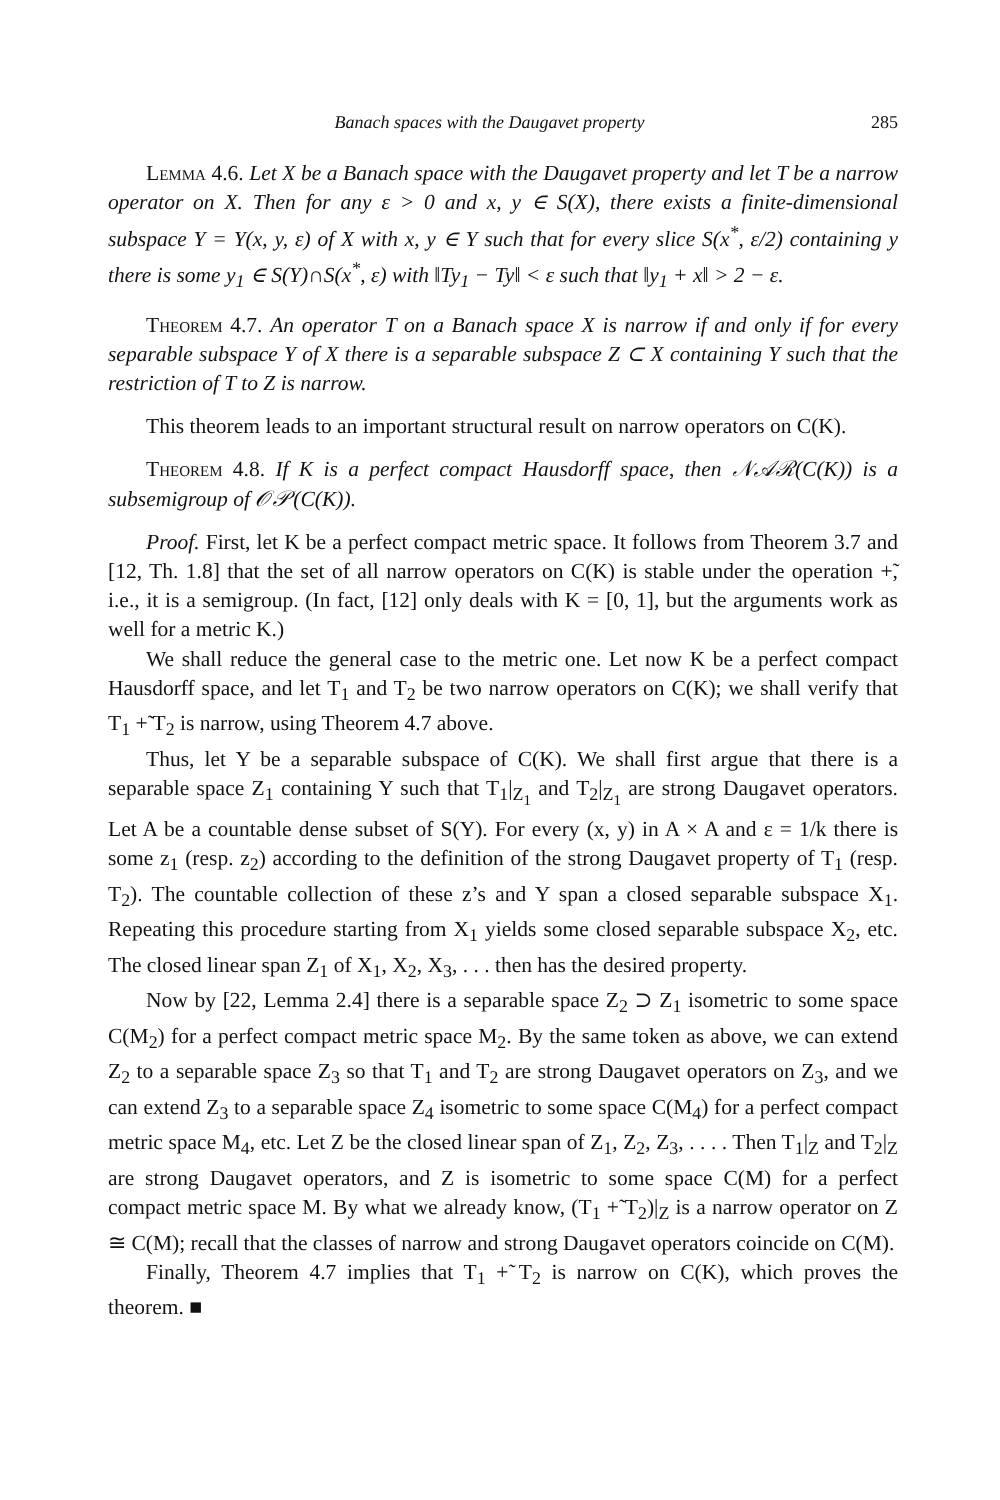Banach spaces with the Daugavet property 285
Lemma 4.6. Let X be a Banach space with the Daugavet property and let T be a narrow operator on X. Then for any ε > 0 and x, y ∈ S(X), there exists a finite-dimensional subspace Y = Y(x, y, ε) of X with x, y ∈ Y such that for every slice S(x<sup>*</sup>, ε/2) containing y there is some y<sub>1</sub> ∈ S(Y)∩S(x<sup>*</sup>, ε) with ‖Ty<sub>1</sub> − Ty‖ < ε such that ‖y<sub>1</sub> + x‖ > 2 − ε.
Theorem 4.7. An operator T on a Banach space X is narrow if and only if for every separable subspace Y of X there is a separable subspace Z ⊂ X containing Y such that the restriction of T to Z is narrow.
This theorem leads to an important structural result on narrow operators on C(K).
Theorem 4.8. If K is a perfect compact Hausdorff space, then 𝒩𝒜ℛ(C(K)) is a subsemigroup of 𝒪𝒫(C(K)).
Proof. First, let K be a perfect compact metric space. It follows from Theorem 3.7 and [12, Th. 1.8] that the set of all narrow operators on C(K) is stable under the operation +̃, i.e., it is a semigroup. (In fact, [12] only deals with K = [0, 1], but the arguments work as well for a metric K.)
We shall reduce the general case to the metric one. Let now K be a perfect compact Hausdorff space, and let T<sub>1</sub> and T<sub>2</sub> be two narrow operators on C(K); we shall verify that T<sub>1</sub> +̃ T<sub>2</sub> is narrow, using Theorem 4.7 above.
Thus, let Y be a separable subspace of C(K). We shall first argue that there is a separable space Z<sub>1</sub> containing Y such that T<sub>1</sub>|<sub>Z<sub>1</sub></sub> and T<sub>2</sub>|<sub>Z<sub>1</sub></sub> are strong Daugavet operators. Let A be a countable dense subset of S(Y). For every (x, y) in A × A and ε = 1/k there is some z<sub>1</sub> (resp. z<sub>2</sub>) according to the definition of the strong Daugavet property of T<sub>1</sub> (resp. T<sub>2</sub>). The countable collection of these z’s and Y span a closed separable subspace X<sub>1</sub>. Repeating this procedure starting from X<sub>1</sub> yields some closed separable subspace X<sub>2</sub>, etc. The closed linear span Z<sub>1</sub> of X<sub>1</sub>, X<sub>2</sub>, X<sub>3</sub>, . . . then has the desired property.
Now by [22, Lemma 2.4] there is a separable space Z<sub>2</sub> ⊃ Z<sub>1</sub> isometric to some space C(M<sub>2</sub>) for a perfect compact metric space M<sub>2</sub>. By the same token as above, we can extend Z<sub>2</sub> to a separable space Z<sub>3</sub> so that T<sub>1</sub> and T<sub>2</sub> are strong Daugavet operators on Z<sub>3</sub>, and we can extend Z<sub>3</sub> to a separable space Z<sub>4</sub> isometric to some space C(M<sub>4</sub>) for a perfect compact metric space M<sub>4</sub>, etc. Let Z be the closed linear span of Z<sub>1</sub>, Z<sub>2</sub>, Z<sub>3</sub>, . . . . Then T<sub>1</sub>|<sub>Z</sub> and T<sub>2</sub>|<sub>Z</sub> are strong Daugavet operators, and Z is isometric to some space C(M) for a perfect compact metric space M. By what we already know, (T<sub>1</sub> +̃ T<sub>2</sub>)|<sub>Z</sub> is a narrow operator on Z ≅ C(M); recall that the classes of narrow and strong Daugavet operators coincide on C(M).
Finally, Theorem 4.7 implies that T<sub>1</sub> +̃ T<sub>2</sub> is narrow on C(K), which proves the theorem. ■